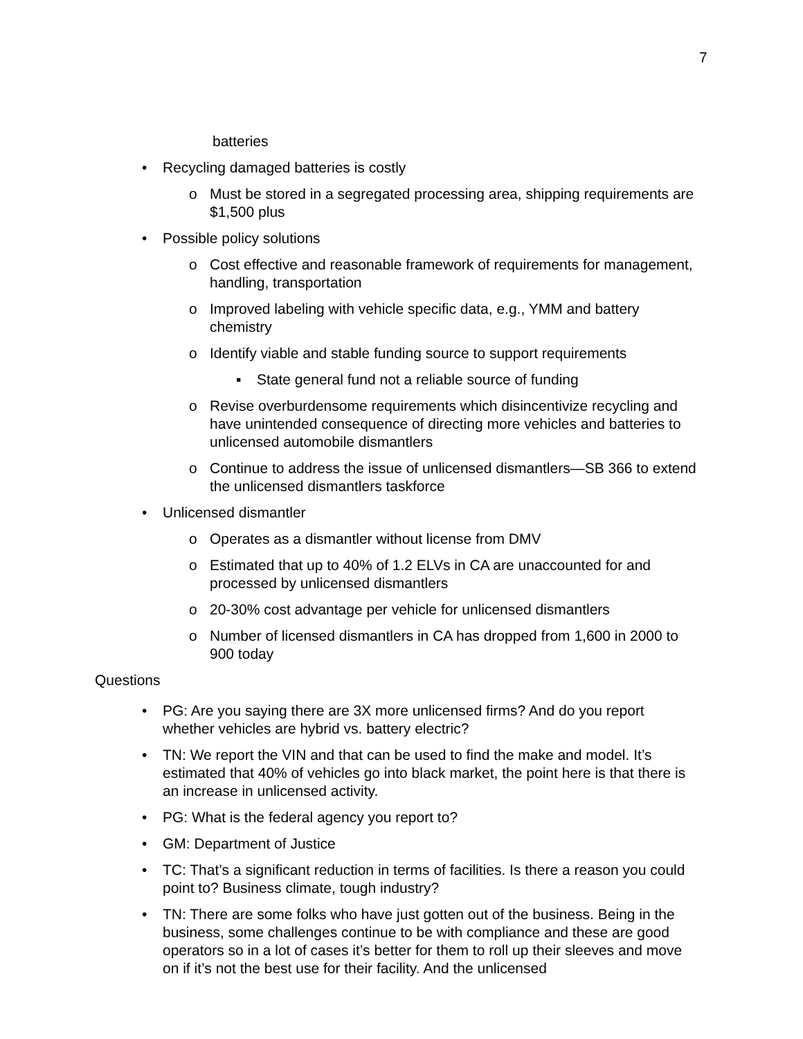7
batteries
• Recycling damaged batteries is costly
o Must be stored in a segregated processing area, shipping requirements are $1,500 plus
• Possible policy solutions
o Cost effective and reasonable framework of requirements for management, handling, transportation
o Improved labeling with vehicle specific data, e.g., YMM and battery chemistry
o Identify viable and stable funding source to support requirements
▪ State general fund not a reliable source of funding
o Revise overburdensome requirements which disincentivize recycling and have unintended consequence of directing more vehicles and batteries to unlicensed automobile dismantlers
o Continue to address the issue of unlicensed dismantlers—SB 366 to extend the unlicensed dismantlers taskforce
• Unlicensed dismantler
o Operates as a dismantler without license from DMV
o Estimated that up to 40% of 1.2 ELVs in CA are unaccounted for and processed by unlicensed dismantlers
o 20-30% cost advantage per vehicle for unlicensed dismantlers
o Number of licensed dismantlers in CA has dropped from 1,600 in 2000 to 900 today
Questions
• PG: Are you saying there are 3X more unlicensed firms? And do you report whether vehicles are hybrid vs. battery electric?
• TN: We report the VIN and that can be used to find the make and model. It’s estimated that 40% of vehicles go into black market, the point here is that there is an increase in unlicensed activity.
• PG: What is the federal agency you report to?
• GM: Department of Justice
• TC: That’s a significant reduction in terms of facilities. Is there a reason you could point to? Business climate, tough industry?
• TN: There are some folks who have just gotten out of the business. Being in the business, some challenges continue to be with compliance and these are good operators so in a lot of cases it’s better for them to roll up their sleeves and move on if it’s not the best use for their facility. And the unlicensed